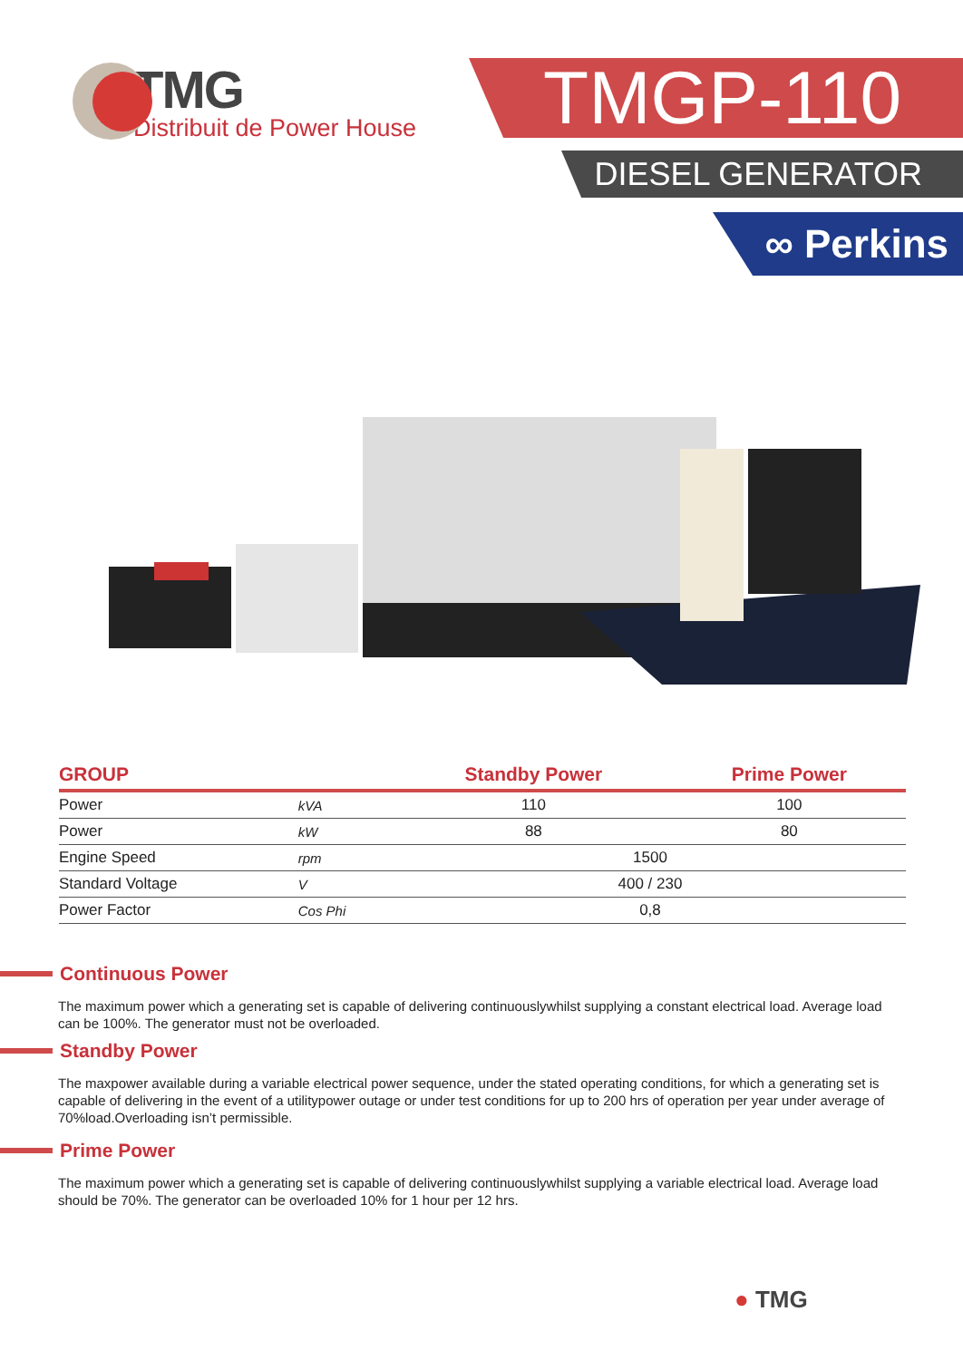TMG
Distribuit de Power House
TMGP-110
DIESEL GENERATOR
∞ Perkins
| GROUP | | Standby Power | Prime Power |
| --- | --- | --- | --- |
| Power | kVA | 110 | 100 |
| Power | kW | 88 | 80 |
| Engine Speed | rpm | 1500 | |
| Standard Voltage | V | 400 / 230 | |
| Power Factor | Cos Phi | 0,8 | |
Continuous Power
The maximum power which a generating set is capable of delivering continuouslywhilst supplying a constant electrical load. Average load can be 100%. The generator must not be overloaded.
Standby Power
The maxpower available during a variable electrical power sequence, under the stated operating conditions, for which a generating set is capable of delivering in the event of a utilitypower outage or under test conditions for up to 200 hrs of operation per year under average of 70%load.Overloading isn’t permissible.
Prime Power
The maximum power which a generating set is capable of delivering continuouslywhilst supplying a variable electrical load. Average load should be 70%. The generator can be overloaded 10% for 1 hour per 12 hrs.
● TMG